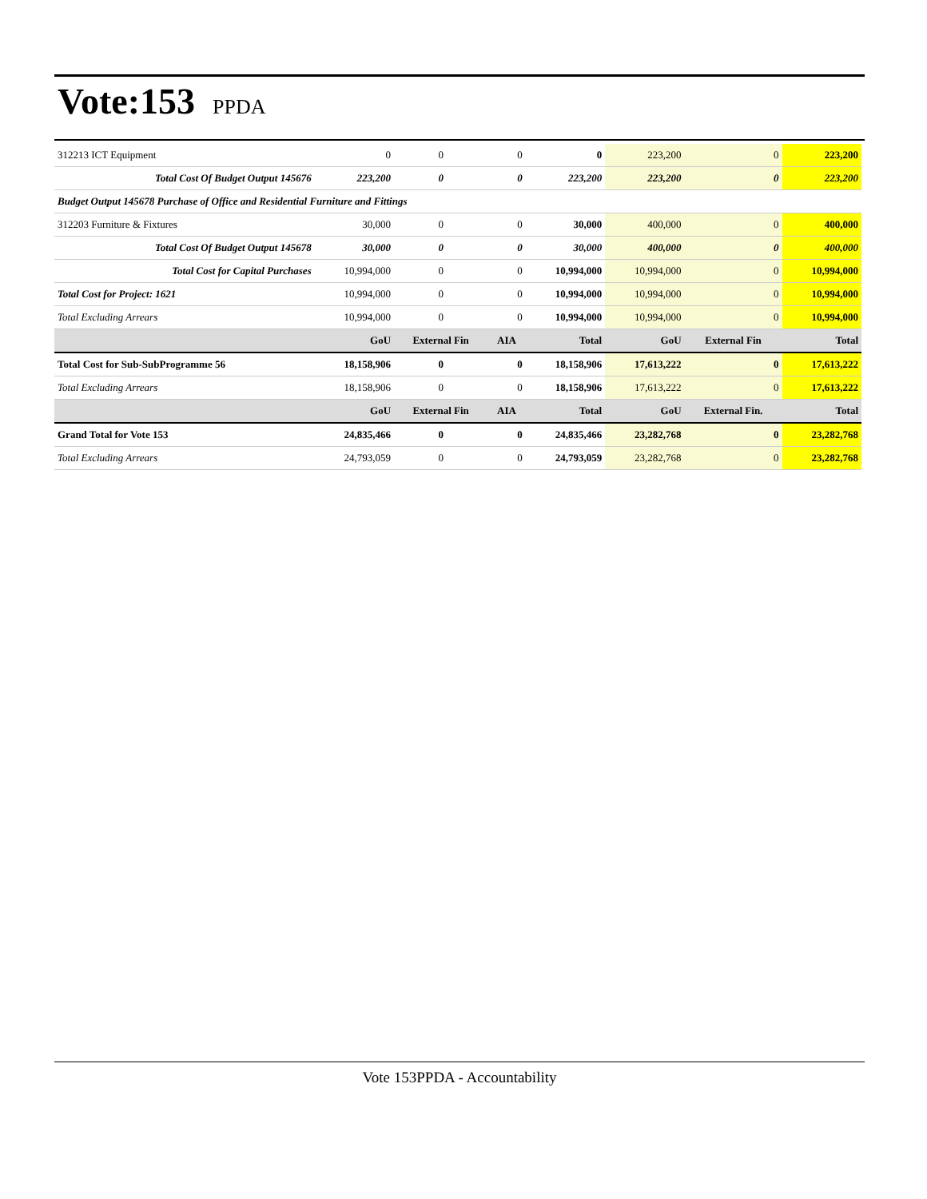Vote:153 PPDA
| 312213 ICT Equipment | 0 | 0 | 0 | 0 | 223,200 | 0 | 223,200 |
| Total Cost Of Budget Output 145676 | 223,200 | 0 | 0 | 223,200 | 223,200 | 0 | 223,200 |
| Budget Output 145678 Purchase of Office and Residential Furniture and Fittings | | | | | | | |
| 312203 Furniture & Fixtures | 30,000 | 0 | 0 | 30,000 | 400,000 | 0 | 400,000 |
| Total Cost Of Budget Output 145678 | 30,000 | 0 | 0 | 30,000 | 400,000 | 0 | 400,000 |
| Total Cost for Capital Purchases | 10,994,000 | 0 | 0 | 10,994,000 | 10,994,000 | 0 | 10,994,000 |
| Total Cost for Project: 1621 | 10,994,000 | 0 | 0 | 10,994,000 | 10,994,000 | 0 | 10,994,000 |
| Total Excluding Arrears | 10,994,000 | 0 | 0 | 10,994,000 | 10,994,000 | 0 | 10,994,000 |
| | GoU | External Fin | AIA | Total | GoU | External Fin | Total |
| Total Cost for Sub-SubProgramme 56 | 18,158,906 | 0 | 0 | 18,158,906 | 17,613,222 | 0 | 17,613,222 |
| Total Excluding Arrears | 18,158,906 | 0 | 0 | 18,158,906 | 17,613,222 | 0 | 17,613,222 |
| | GoU | External Fin | AIA | Total | GoU | External Fin. | Total |
| Grand Total for Vote 153 | 24,835,466 | 0 | 0 | 24,835,466 | 23,282,768 | 0 | 23,282,768 |
| Total Excluding Arrears | 24,793,059 | 0 | 0 | 24,793,059 | 23,282,768 | 0 | 23,282,768 |
Vote 153PPDA - Accountability